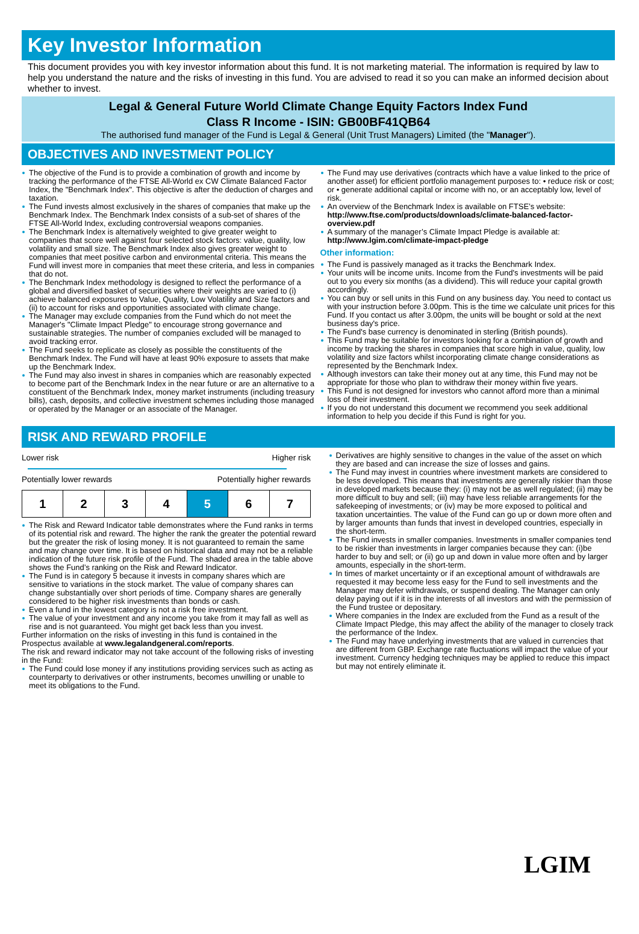Key Investor Information
This document provides you with key investor information about this fund. It is not marketing material. The information is required by law to help you understand the nature and the risks of investing in this fund. You are advised to read it so you can make an informed decision about whether to invest.
Legal & General Future World Climate Change Equity Factors Index Fund
Class R Income - ISIN: GB00BF41QB64
The authorised fund manager of the Fund is Legal & General (Unit Trust Managers) Limited (the "Manager").
OBJECTIVES AND INVESTMENT POLICY
The objective of the Fund is to provide a combination of growth and income by tracking the performance of the FTSE All-World ex CW Climate Balanced Factor Index, the "Benchmark Index". This objective is after the deduction of charges and taxation.
The Fund invests almost exclusively in the shares of companies that make up the Benchmark Index. The Benchmark Index consists of a sub-set of shares of the FTSE All-World Index, excluding controversial weapons companies.
The Benchmark Index is alternatively weighted to give greater weight to companies that score well against four selected stock factors: value, quality, low volatility and small size. The Benchmark Index also gives greater weight to companies that meet positive carbon and environmental criteria. This means the Fund will invest more in companies that meet these criteria, and less in companies that do not.
The Benchmark Index methodology is designed to reflect the performance of a global and diversified basket of securities where their weights are varied to (i) achieve balanced exposures to Value, Quality, Low Volatility and Size factors and (ii) to account for risks and opportunities associated with climate change.
The Manager may exclude companies from the Fund which do not meet the Manager's "Climate Impact Pledge" to encourage strong governance and sustainable strategies. The number of companies excluded will be managed to avoid tracking error.
The Fund seeks to replicate as closely as possible the constituents of the Benchmark Index. The Fund will have at least 90% exposure to assets that make up the Benchmark Index.
The Fund may also invest in shares in companies which are reasonably expected to become part of the Benchmark Index in the near future or are an alternative to a constituent of the Benchmark Index, money market instruments (including treasury bills), cash, deposits, and collective investment schemes including those managed or operated by the Manager or an associate of the Manager.
The Fund may use derivatives (contracts which have a value linked to the price of another asset) for efficient portfolio management purposes to: • reduce risk or cost; or • generate additional capital or income with no, or an acceptably low, level of risk.
An overview of the Benchmark Index is available on FTSE’s website: http://www.ftse.com/products/downloads/climate-balanced-factor-overview.pdf
A summary of the manager’s Climate Impact Pledge is available at: http://www.lgim.com/climate-impact-pledge
Other information:
The Fund is passively managed as it tracks the Benchmark Index.
Your units will be income units. Income from the Fund's investments will be paid out to you every six months (as a dividend). This will reduce your capital growth accordingly.
You can buy or sell units in this Fund on any business day. You need to contact us with your instruction before 3.00pm. This is the time we calculate unit prices for this Fund. If you contact us after 3.00pm, the units will be bought or sold at the next business day's price.
The Fund's base currency is denominated in sterling (British pounds).
This Fund may be suitable for investors looking for a combination of growth and income by tracking the shares in companies that score high in value, quality, low volatility and size factors whilst incorporating climate change considerations as represented by the Benchmark Index.
Although investors can take their money out at any time, this Fund may not be appropriate for those who plan to withdraw their money within five years.
This Fund is not designed for investors who cannot afford more than a minimal loss of their investment.
If you do not understand this document we recommend you seek additional information to help you decide if this Fund is right for you.
RISK AND REWARD PROFILE
Lower risk Higher risk
Potentially lower rewards Potentially higher rewards
| 1 | 2 | 3 | 4 | 5 | 6 | 7 |
The Risk and Reward Indicator table demonstrates where the Fund ranks in terms of its potential risk and reward. The higher the rank the greater the potential reward but the greater the risk of losing money. It is not guaranteed to remain the same and may change over time. It is based on historical data and may not be a reliable indication of the future risk profile of the Fund. The shaded area in the table above shows the Fund’s ranking on the Risk and Reward Indicator.
The Fund is in category 5 because it invests in company shares which are sensitive to variations in the stock market. The value of company shares can change substantially over short periods of time. Company shares are generally considered to be higher risk investments than bonds or cash.
Even a fund in the lowest category is not a risk free investment.
The value of your investment and any income you take from it may fall as well as rise and is not guaranteed. You might get back less than you invest.
Further information on the risks of investing in this fund is contained in the Prospectus available at www.legalandgeneral.com/reports.
The risk and reward indicator may not take account of the following risks of investing in the Fund:
The Fund could lose money if any institutions providing services such as acting as counterparty to derivatives or other instruments, becomes unwilling or unable to meet its obligations to the Fund.
Derivatives are highly sensitive to changes in the value of the asset on which they are based and can increase the size of losses and gains.
The Fund may invest in countries where investment markets are considered to be less developed. This means that investments are generally riskier than those in developed markets because they: (i) may not be as well regulated; (ii) may be more difficult to buy and sell; (iii) may have less reliable arrangements for the safekeeping of investments; or (iv) may be more exposed to political and taxation uncertainties. The value of the Fund can go up or down more often and by larger amounts than funds that invest in developed countries, especially in the short-term.
The Fund invests in smaller companies. Investments in smaller companies tend to be riskier than investments in larger companies because they can: (i)be harder to buy and sell; or (ii) go up and down in value more often and by larger amounts, especially in the short-term.
In times of market uncertainty or if an exceptional amount of withdrawals are requested it may become less easy for the Fund to sell investments and the Manager may defer withdrawals, or suspend dealing. The Manager can only delay paying out if it is in the interests of all investors and with the permission of the Fund trustee or depositary.
Where companies in the Index are excluded from the Fund as a result of the Climate Impact Pledge, this may affect the ability of the manager to closely track the performance of the Index.
The Fund may have underlying investments that are valued in currencies that are different from GBP. Exchange rate fluctuations will impact the value of your investment. Currency hedging techniques may be applied to reduce this impact but may not entirely eliminate it.
LGIM